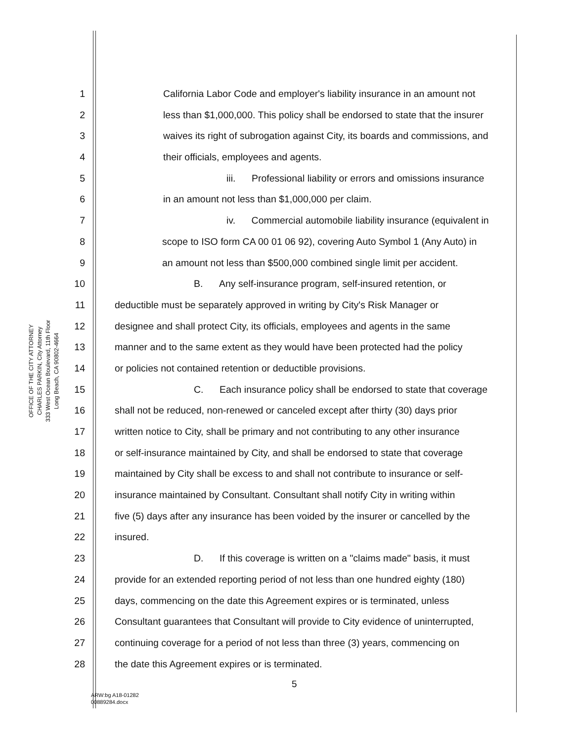OFFICE OF THE CITY ATTORNEY
CHARLES PARKIN, City Attorney
333 West Ocean Boulevard, 11th Floor
Long Beach, CA 90802-4664
1 California Labor Code and employer's liability insurance in an amount not
2 less than $1,000,000. This policy shall be endorsed to state that the insurer
3 waives its right of subrogation against City, its boards and commissions, and
4 their officials, employees and agents.
5 iii. Professional liability or errors and omissions insurance
6 in an amount not less than $1,000,000 per claim.
7 iv. Commercial automobile liability insurance (equivalent in
8 scope to ISO form CA 00 01 06 92), covering Auto Symbol 1 (Any Auto) in
9 an amount not less than $500,000 combined single limit per accident.
10 B. Any self-insurance program, self-insured retention, or
11 deductible must be separately approved in writing by City's Risk Manager or
12 designee and shall protect City, its officials, employees and agents in the same
13 manner and to the same extent as they would have been protected had the policy
14 or policies not contained retention or deductible provisions.
15 C. Each insurance policy shall be endorsed to state that coverage
16 shall not be reduced, non-renewed or canceled except after thirty (30) days prior
17 written notice to City, shall be primary and not contributing to any other insurance
18 or self-insurance maintained by City, and shall be endorsed to state that coverage
19 maintained by City shall be excess to and shall not contribute to insurance or self-
20 insurance maintained by Consultant. Consultant shall notify City in writing within
21 five (5) days after any insurance has been voided by the insurer or cancelled by the
22 insured.
23 D. If this coverage is written on a "claims made" basis, it must
24 provide for an extended reporting period of not less than one hundred eighty (180)
25 days, commencing on the date this Agreement expires or is terminated, unless
26 Consultant guarantees that Consultant will provide to City evidence of uninterrupted,
27 continuing coverage for a period of not less than three (3) years, commencing on
28 the date this Agreement expires or is terminated.
5
ARW:bg A18-01282
00889284.docx